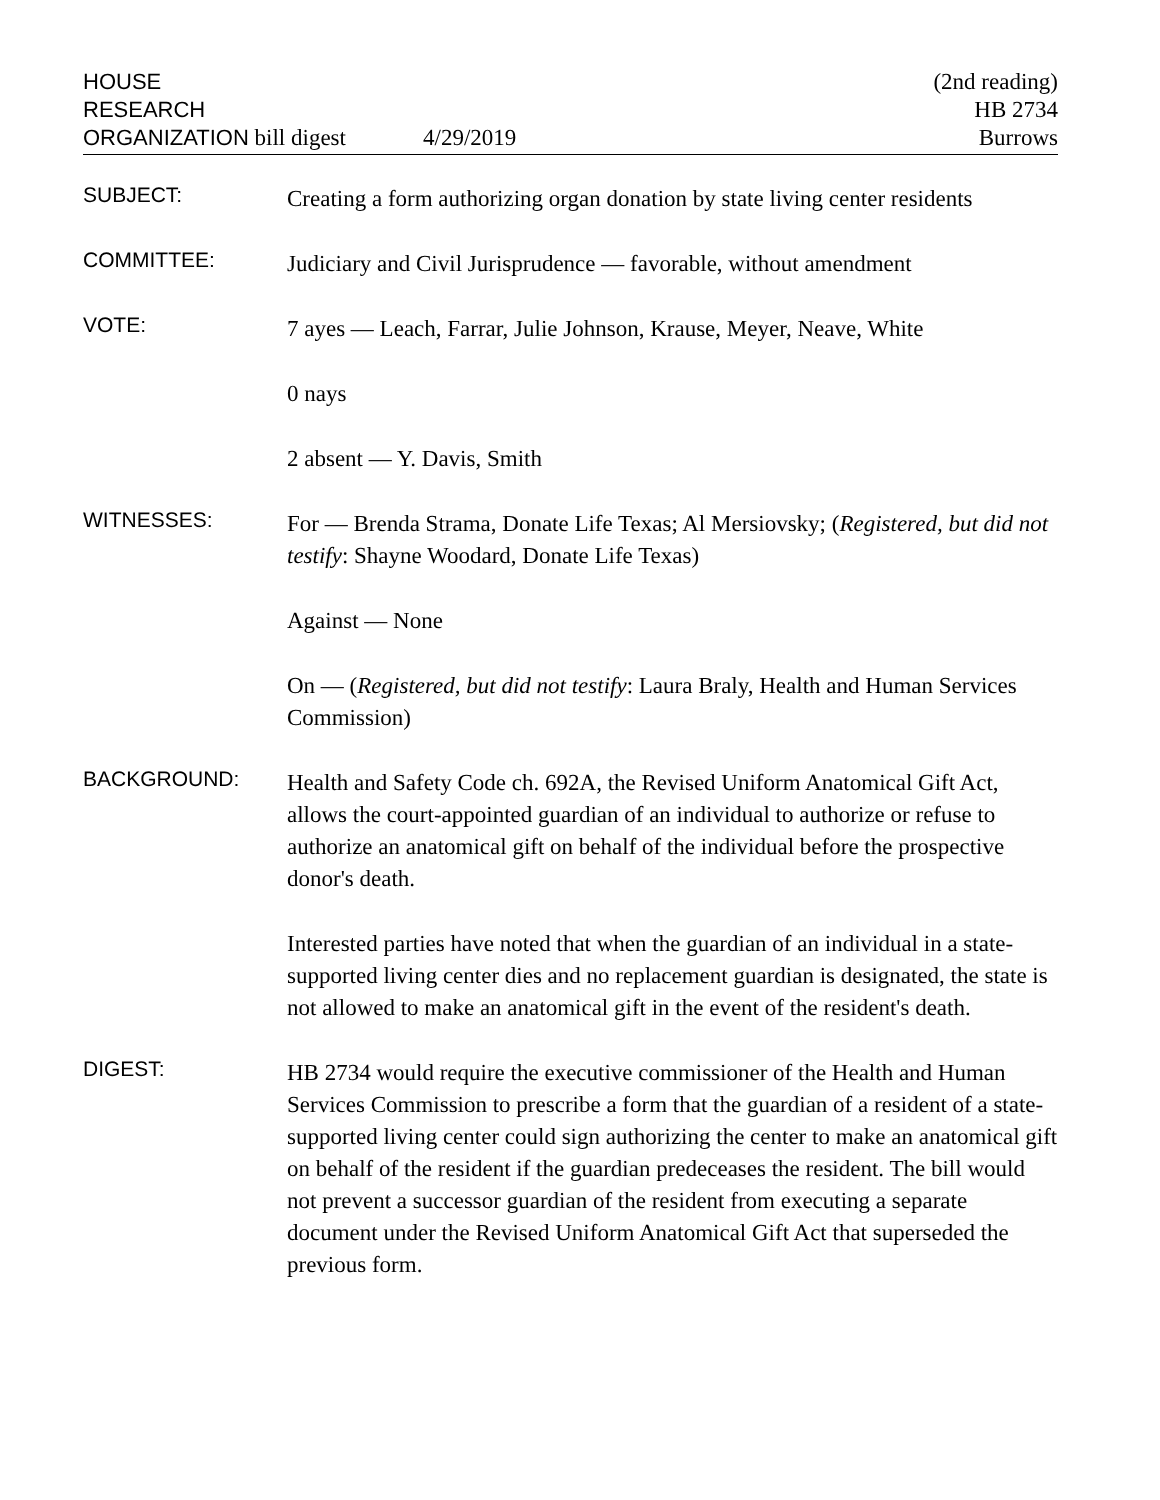HOUSE
RESEARCH
ORGANIZATION bill digest
4/29/2019 (2nd reading)
HB 2734
Burrows
SUBJECT:
Creating a form authorizing organ donation by state living center residents
COMMITTEE:
Judiciary and Civil Jurisprudence — favorable, without amendment
VOTE:
7 ayes — Leach, Farrar, Julie Johnson, Krause, Meyer, Neave, White
0 nays
2 absent — Y. Davis, Smith
WITNESSES:
For — Brenda Strama, Donate Life Texas; Al Mersiovsky; (Registered, but did not testify: Shayne Woodard, Donate Life Texas)
Against — None
On — (Registered, but did not testify: Laura Braly, Health and Human Services Commission)
BACKGROUND:
Health and Safety Code ch. 692A, the Revised Uniform Anatomical Gift Act, allows the court-appointed guardian of an individual to authorize or refuse to authorize an anatomical gift on behalf of the individual before the prospective donor's death.
Interested parties have noted that when the guardian of an individual in a state-supported living center dies and no replacement guardian is designated, the state is not allowed to make an anatomical gift in the event of the resident's death.
DIGEST:
HB 2734 would require the executive commissioner of the Health and Human Services Commission to prescribe a form that the guardian of a resident of a state-supported living center could sign authorizing the center to make an anatomical gift on behalf of the resident if the guardian predeceases the resident. The bill would not prevent a successor guardian of the resident from executing a separate document under the Revised Uniform Anatomical Gift Act that superseded the previous form.